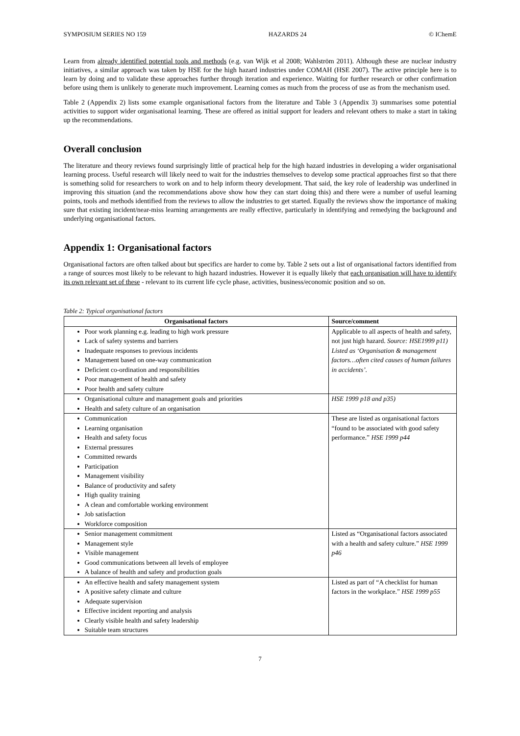SYMPOSIUM SERIES NO 159 HAZARDS 24 © IChemE
Learn from already identified potential tools and methods (e.g. van Wijk et al 2008; Wahlström 2011). Although these are nuclear industry initiatives, a similar approach was taken by HSE for the high hazard industries under COMAH (HSE 2007). The active principle here is to learn by doing and to validate these approaches further through iteration and experience. Waiting for further research or other confirmation before using them is unlikely to generate much improvement. Learning comes as much from the process of use as from the mechanism used.
Table 2 (Appendix 2) lists some example organisational factors from the literature and Table 3 (Appendix 3) summarises some potential activities to support wider organisational learning. These are offered as initial support for leaders and relevant others to make a start in taking up the recommendations.
Overall conclusion
The literature and theory reviews found surprisingly little of practical help for the high hazard industries in developing a wider organisational learning process. Useful research will likely need to wait for the industries themselves to develop some practical approaches first so that there is something solid for researchers to work on and to help inform theory development. That said, the key role of leadership was underlined in improving this situation (and the recommendations above show how they can start doing this) and there were a number of useful learning points, tools and methods identified from the reviews to allow the industries to get started. Equally the reviews show the importance of making sure that existing incident/near-miss learning arrangements are really effective, particularly in identifying and remedying the background and underlying organisational factors.
Appendix 1: Organisational factors
Organisational factors are often talked about but specifics are harder to come by. Table 2 sets out a list of organisational factors identified from a range of sources most likely to be relevant to high hazard industries. However it is equally likely that each organisation will have to identify its own relevant set of these - relevant to its current life cycle phase, activities, business/economic position and so on.
Table 2: Typical organisational factors
| Organisational factors | Source/comment |
| --- | --- |
| Poor work planning e.g. leading to high work pressure Lack of safety systems and barriers Inadequate responses to previous incidents Management based on one-way communication Deficient co-ordination and responsibilities Poor management of health and safety Poor health and safety culture | Applicable to all aspects of health and safety, not just high hazard. Source: HSE1999 p11) Listed as ‘Organisation & management factors…often cited causes of human failures in accidents’. |
| Organisational culture and management goals and priorities Health and safety culture of an organisation | HSE 1999 p18 and p35) |
| Communication Learning organisation Health and safety focus External pressures Committed rewards Participation Management visibility Balance of productivity and safety High quality training A clean and comfortable working environment Job satisfaction Workforce composition | These are listed as organisational factors “found to be associated with good safety performance.” HSE 1999 p44 |
| Senior management commitment Management style Visible management Good communications between all levels of employee A balance of health and safety and production goals | Listed as “Organisational factors associated with a health and safety culture.” HSE 1999 p46 |
| An effective health and safety management system A positive safety climate and culture Adequate supervision Effective incident reporting and analysis Clearly visible health and safety leadership Suitable team structures | Listed as part of “A checklist for human factors in the workplace.” HSE 1999 p55 |
7